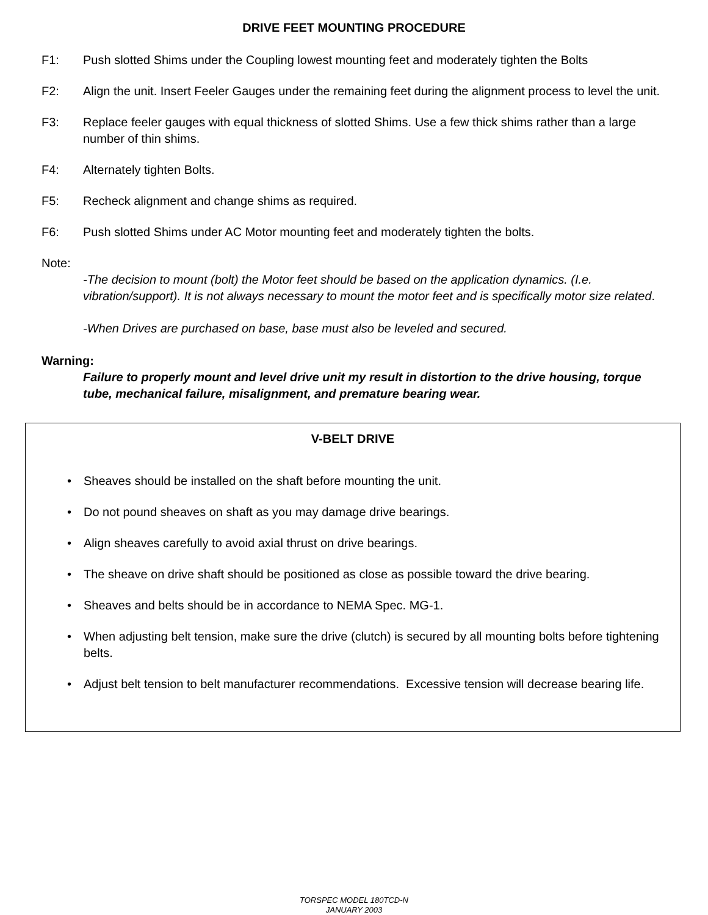DRIVE FEET MOUNTING PROCEDURE
F1: Push slotted Shims under the Coupling lowest mounting feet and moderately tighten the Bolts
F2: Align the unit. Insert Feeler Gauges under the remaining feet during the alignment process to level the unit.
F3: Replace feeler gauges with equal thickness of slotted Shims. Use a few thick shims rather than a large number of thin shims.
F4: Alternately tighten Bolts.
F5: Recheck alignment and change shims as required.
F6: Push slotted Shims under AC Motor mounting feet and moderately tighten the bolts.
Note:
-The decision to mount (bolt) the Motor feet should be based on the application dynamics. (I.e. vibration/support). It is not always necessary to mount the motor feet and is specifically motor size related.
-When Drives are purchased on base, base must also be leveled and secured.
Warning:
Failure to properly mount and level drive unit my result in distortion to the drive housing, torque tube, mechanical failure, misalignment, and premature bearing wear.
V-BELT DRIVE
• Sheaves should be installed on the shaft before mounting the unit.
• Do not pound sheaves on shaft as you may damage drive bearings.
• Align sheaves carefully to avoid axial thrust on drive bearings.
• The sheave on drive shaft should be positioned as close as possible toward the drive bearing.
• Sheaves and belts should be in accordance to NEMA Spec. MG-1.
• When adjusting belt tension, make sure the drive (clutch) is secured by all mounting bolts before tightening belts.
• Adjust belt tension to belt manufacturer recommendations. Excessive tension will decrease bearing life.
TORSPEC MODEL 180TCD-N
JANUARY 2003